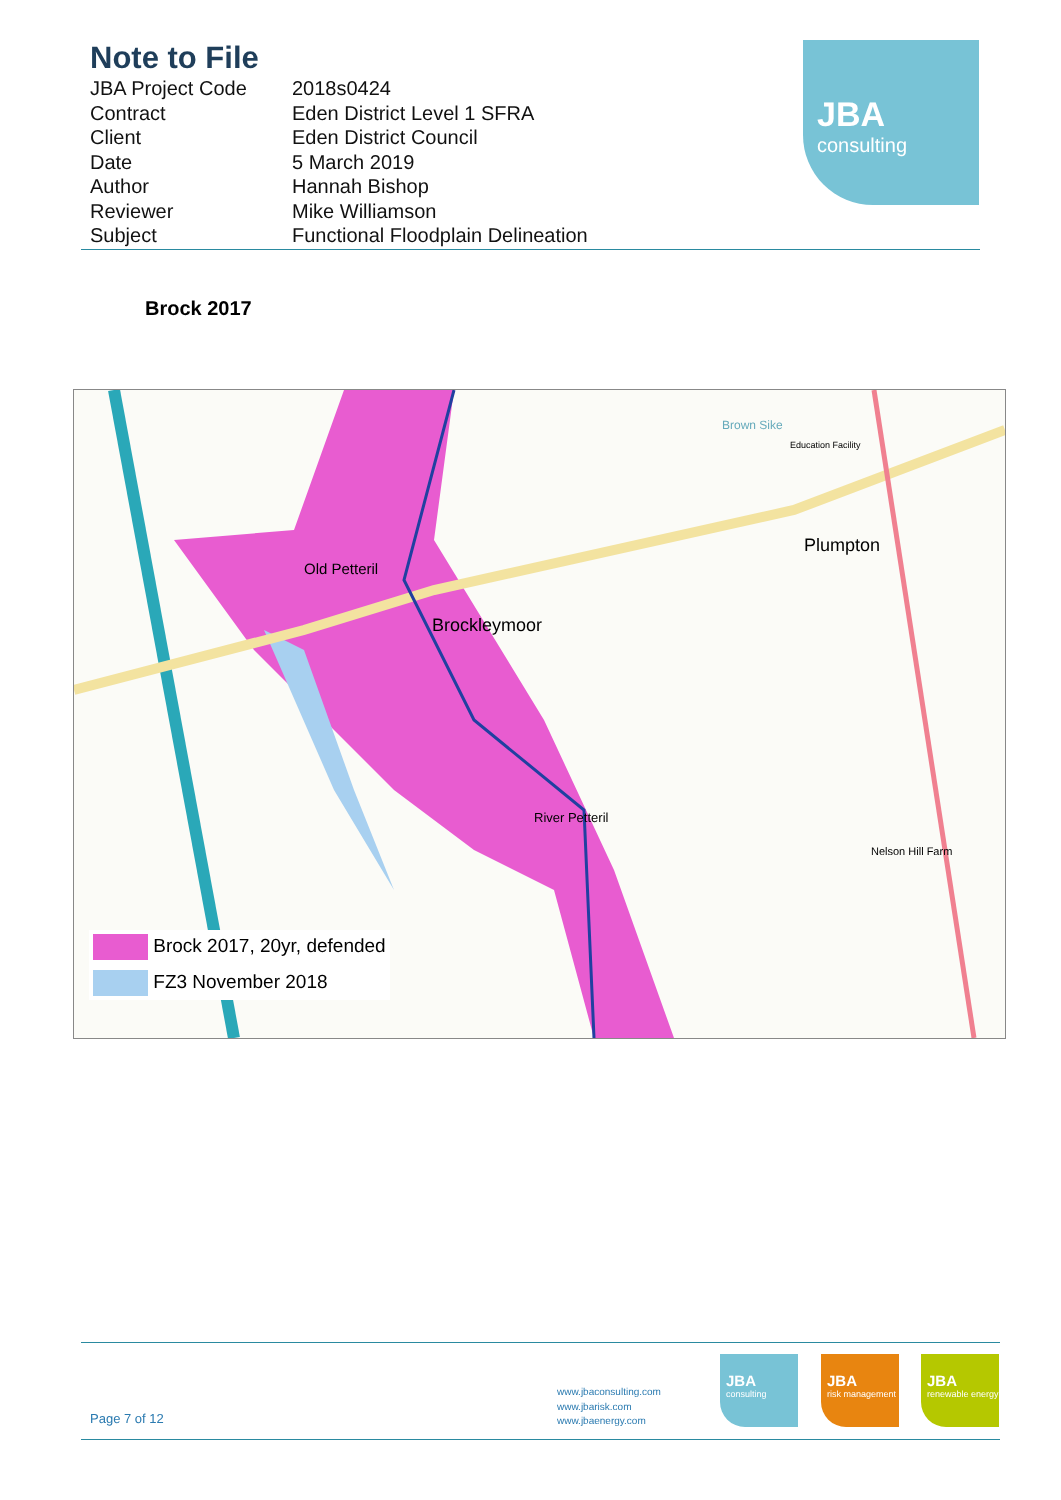Note to File
| JBA Project Code | 2018s0424 |
| Contract | Eden District Level 1 SFRA |
| Client | Eden District Council |
| Date | 5 March 2019 |
| Author | Hannah Bishop |
| Reviewer | Mike Williamson |
| Subject | Functional Floodplain Delineation |
JBA
consulting
Brock 2017
Old Petteril
Brockleymoor
Plumpton
River Petteril
Nelson Hill Farm
Brown Sike
Education Facility
Brock 2017, 20yr, defended
FZ3 November 2018
Page 7 of 12
www.jbaconsulting.com
www.jbarisk.com
www.jbaenergy.com
JBA
consulting
JBA
risk management
JBA
renewable energy